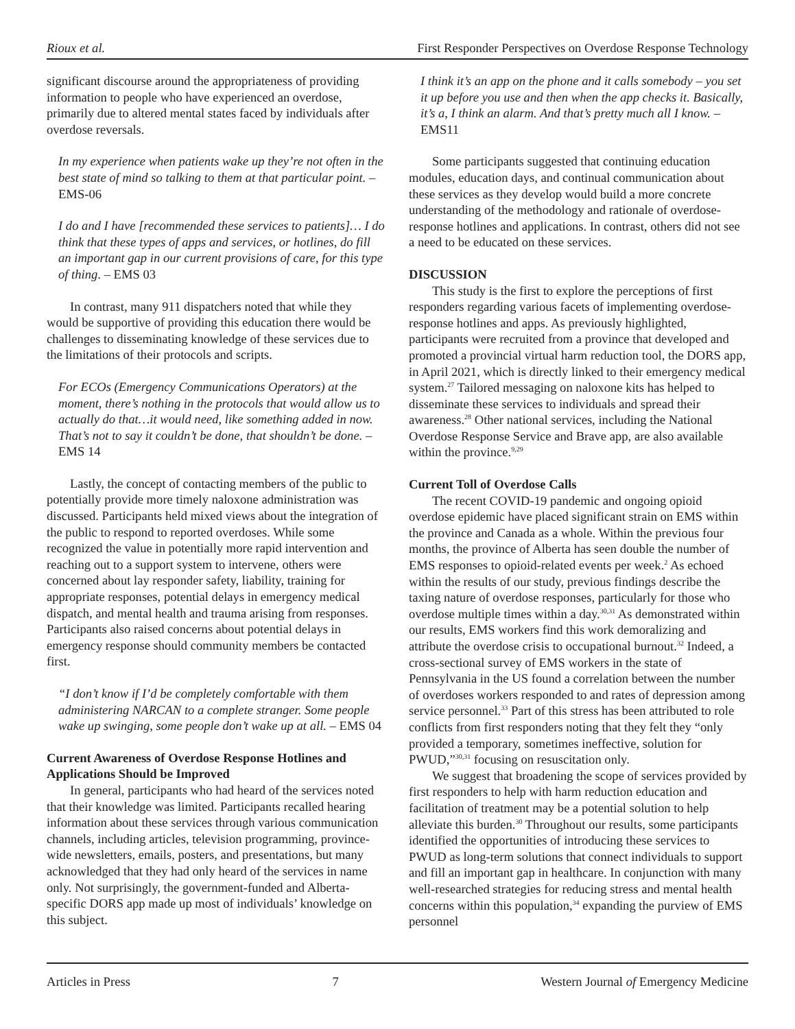Rioux et al. First Responder Perspectives on Overdose Response Technology
significant discourse around the appropriateness of providing information to people who have experienced an overdose, primarily due to altered mental states faced by individuals after overdose reversals.
In my experience when patients wake up they’re not often in the best state of mind so talking to them at that particular point. – EMS-06
I do and I have [recommended these services to patients]… I do think that these types of apps and services, or hotlines, do fill an important gap in our current provisions of care, for this type of thing. – EMS 03
In contrast, many 911 dispatchers noted that while they would be supportive of providing this education there would be challenges to disseminating knowledge of these services due to the limitations of their protocols and scripts.
For ECOs (Emergency Communications Operators) at the moment, there’s nothing in the protocols that would allow us to actually do that…it would need, like something added in now. That’s not to say it couldn’t be done, that shouldn’t be done. – EMS 14
Lastly, the concept of contacting members of the public to potentially provide more timely naloxone administration was discussed. Participants held mixed views about the integration of the public to respond to reported overdoses. While some recognized the value in potentially more rapid intervention and reaching out to a support system to intervene, others were concerned about lay responder safety, liability, training for appropriate responses, potential delays in emergency medical dispatch, and mental health and trauma arising from responses. Participants also raised concerns about potential delays in emergency response should community members be contacted first.
“I don’t know if I’d be completely comfortable with them administering NARCAN to a complete stranger. Some people wake up swinging, some people don’t wake up at all. – EMS 04
Current Awareness of Overdose Response Hotlines and Applications Should be Improved
In general, participants who had heard of the services noted that their knowledge was limited. Participants recalled hearing information about these services through various communication channels, including articles, television programming, province-wide newsletters, emails, posters, and presentations, but many acknowledged that they had only heard of the services in name only. Not surprisingly, the government-funded and Alberta-specific DORS app made up most of individuals’ knowledge on this subject.
I think it’s an app on the phone and it calls somebody – you set it up before you use and then when the app checks it. Basically, it’s a, I think an alarm. And that’s pretty much all I know. – EMS11
Some participants suggested that continuing education modules, education days, and continual communication about these services as they develop would build a more concrete understanding of the methodology and rationale of overdose-response hotlines and applications. In contrast, others did not see a need to be educated on these services.
DISCUSSION
This study is the first to explore the perceptions of first responders regarding various facets of implementing overdose-response hotlines and apps. As previously highlighted, participants were recruited from a province that developed and promoted a provincial virtual harm reduction tool, the DORS app, in April 2021, which is directly linked to their emergency medical system.<sup>27</sup> Tailored messaging on naloxone kits has helped to disseminate these services to individuals and spread their awareness.<sup>28</sup> Other national services, including the National Overdose Response Service and Brave app, are also available within the province.<sup>9,29</sup>
Current Toll of Overdose Calls
The recent COVID-19 pandemic and ongoing opioid overdose epidemic have placed significant strain on EMS within the province and Canada as a whole. Within the previous four months, the province of Alberta has seen double the number of EMS responses to opioid-related events per week.<sup>2</sup> As echoed within the results of our study, previous findings describe the taxing nature of overdose responses, particularly for those who overdose multiple times within a day.<sup>30,31</sup> As demonstrated within our results, EMS workers find this work demoralizing and attribute the overdose crisis to occupational burnout.<sup>32</sup> Indeed, a cross-sectional survey of EMS workers in the state of Pennsylvania in the US found a correlation between the number of overdoses workers responded to and rates of depression among service personnel.<sup>33</sup> Part of this stress has been attributed to role conflicts from first responders noting that they felt they “only provided a temporary, sometimes ineffective, solution for PWUD,”<sup>30,31</sup> focusing on resuscitation only.
We suggest that broadening the scope of services provided by first responders to help with harm reduction education and facilitation of treatment may be a potential solution to help alleviate this burden.<sup>30</sup> Throughout our results, some participants identified the opportunities of introducing these services to PWUD as long-term solutions that connect individuals to support and fill an important gap in healthcare. In conjunction with many well-researched strategies for reducing stress and mental health concerns within this population,<sup>34</sup> expanding the purview of EMS personnel
Articles in Press 7 Western Journal of Emergency Medicine